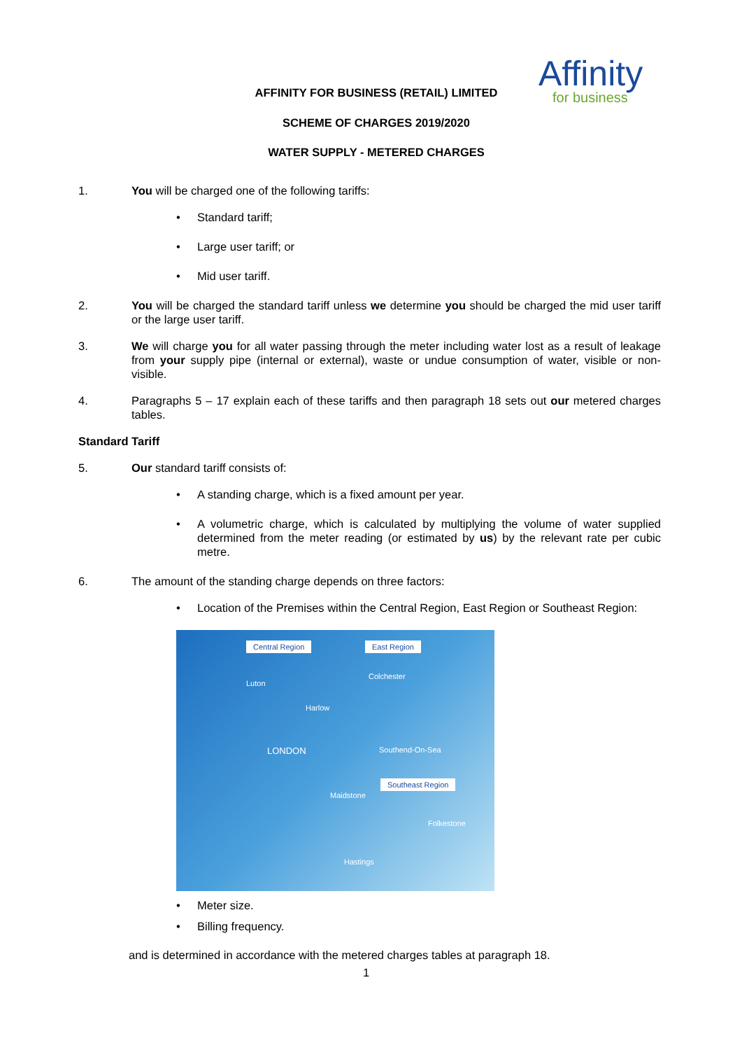Affinity
for business
AFFINITY FOR BUSINESS (RETAIL) LIMITED
SCHEME OF CHARGES 2019/2020
WATER SUPPLY - METERED CHARGES
1. You will be charged one of the following tariffs:
• Standard tariff;
• Large user tariff; or
• Mid user tariff.
2. You will be charged the standard tariff unless we determine you should be charged the mid user tariff or the large user tariff.
3. We will charge you for all water passing through the meter including water lost as a result of leakage from your supply pipe (internal or external), waste or undue consumption of water, visible or non-visible.
4. Paragraphs 5 – 17 explain each of these tariffs and then paragraph 18 sets out our metered charges tables.
Standard Tariff
5. Our standard tariff consists of:
• A standing charge, which is a fixed amount per year.
• A volumetric charge, which is calculated by multiplying the volume of water supplied determined from the meter reading (or estimated by us) by the relevant rate per cubic metre.
6. The amount of the standing charge depends on three factors:
• Location of the Premises within the Central Region, East Region or Southeast Region:
Central Region East Region
Southeast Region
LONDON
Luton
Harlow
Colchester
Southend-On-Sea
Maidstone
Folkestone
Hastings
• Meter size.
• Billing frequency.
and is determined in accordance with the metered charges tables at paragraph 18.
1